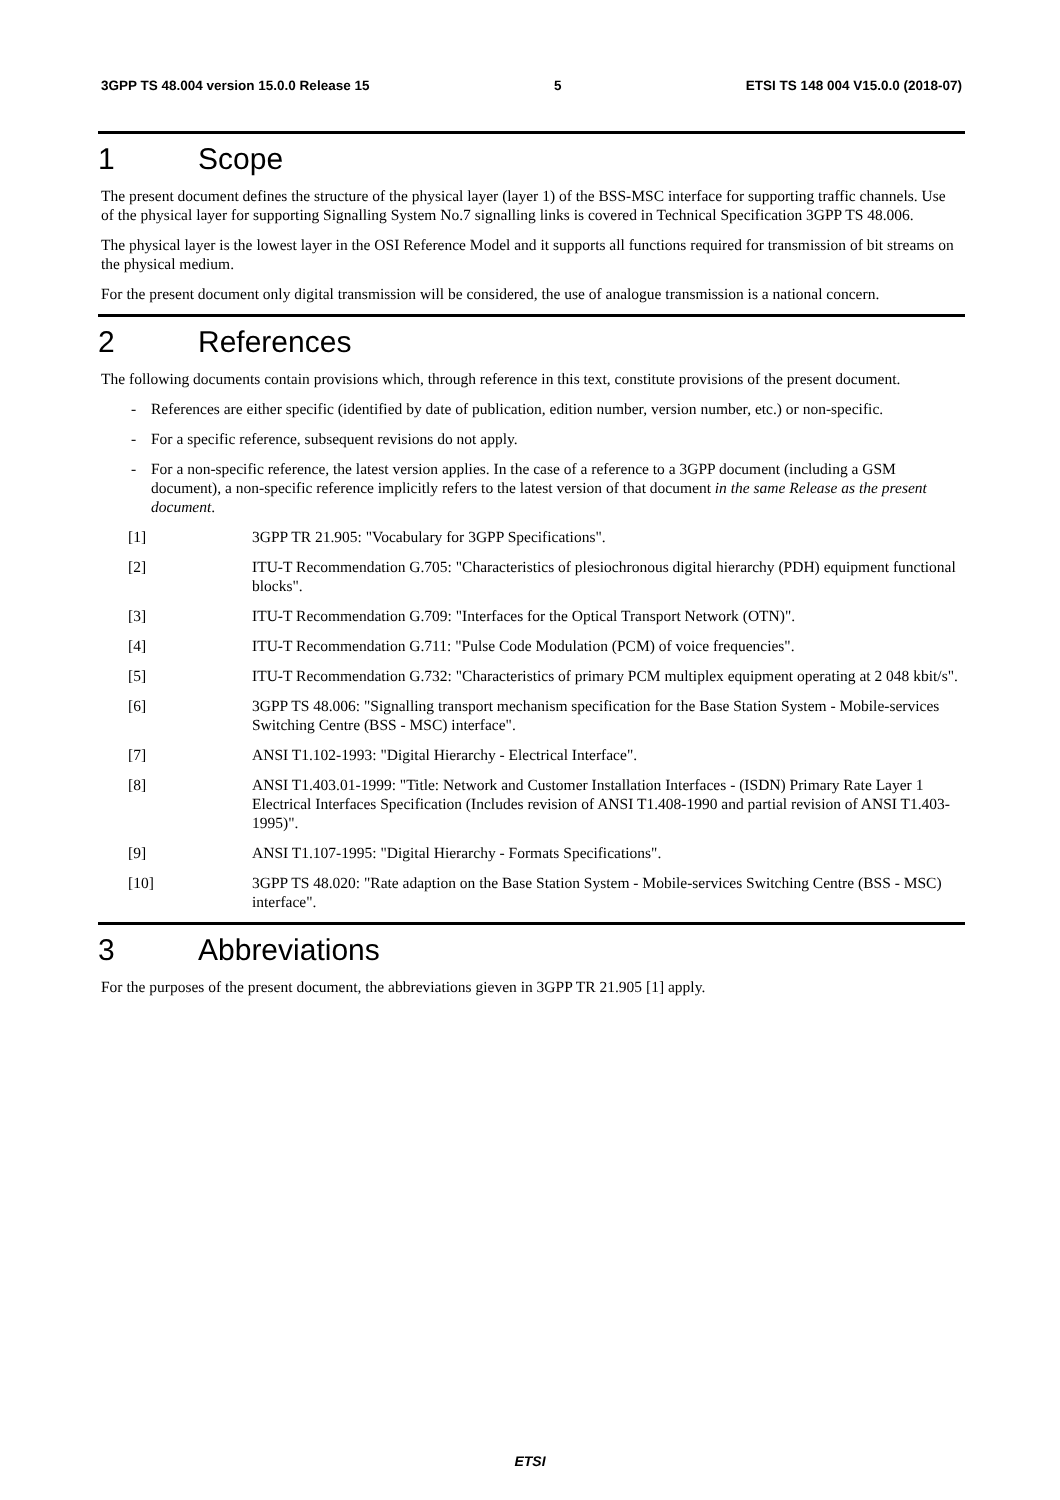3GPP TS 48.004 version 15.0.0 Release 15 5 ETSI TS 148 004 V15.0.0 (2018-07)
1 Scope
The present document defines the structure of the physical layer (layer 1) of the BSS-MSC interface for supporting traffic channels. Use of the physical layer for supporting Signalling System No.7 signalling links is covered in Technical Specification 3GPP TS 48.006.
The physical layer is the lowest layer in the OSI Reference Model and it supports all functions required for transmission of bit streams on the physical medium.
For the present document only digital transmission will be considered, the use of analogue transmission is a national concern.
2 References
The following documents contain provisions which, through reference in this text, constitute provisions of the present document.
- References are either specific (identified by date of publication, edition number, version number, etc.) or non-specific.
- For a specific reference, subsequent revisions do not apply.
- For a non-specific reference, the latest version applies. In the case of a reference to a 3GPP document (including a GSM document), a non-specific reference implicitly refers to the latest version of that document in the same Release as the present document.
[1] 3GPP TR 21.905: "Vocabulary for 3GPP Specifications".
[2] ITU-T Recommendation G.705: "Characteristics of plesiochronous digital hierarchy (PDH) equipment functional blocks".
[3] ITU-T Recommendation G.709: "Interfaces for the Optical Transport Network (OTN)".
[4] ITU-T Recommendation G.711: "Pulse Code Modulation (PCM) of voice frequencies".
[5] ITU-T Recommendation G.732: "Characteristics of primary PCM multiplex equipment operating at 2 048 kbit/s".
[6] 3GPP TS 48.006: "Signalling transport mechanism specification for the Base Station System - Mobile-services Switching Centre (BSS - MSC) interface".
[7] ANSI T1.102-1993: "Digital Hierarchy - Electrical Interface".
[8] ANSI T1.403.01-1999: "Title: Network and Customer Installation Interfaces - (ISDN) Primary Rate Layer 1 Electrical Interfaces Specification (Includes revision of ANSI T1.408-1990 and partial revision of ANSI T1.403-1995)".
[9] ANSI T1.107-1995: "Digital Hierarchy - Formats Specifications".
[10] 3GPP TS 48.020: "Rate adaption on the Base Station System - Mobile-services Switching Centre (BSS - MSC) interface".
3 Abbreviations
For the purposes of the present document, the abbreviations gieven in 3GPP TR 21.905 [1] apply.
ETSI